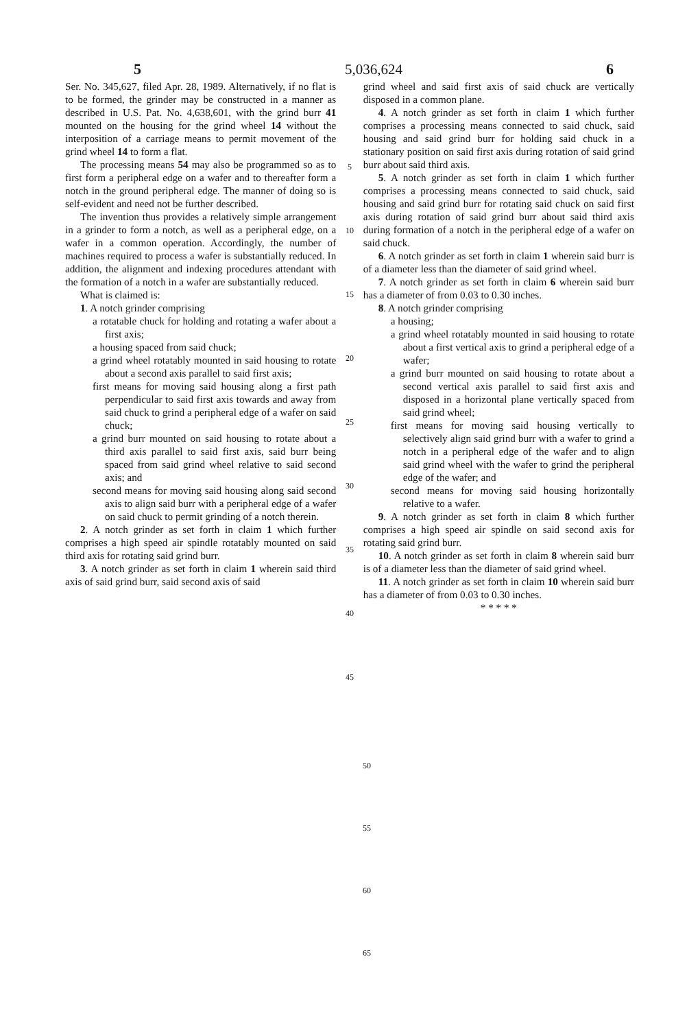5 5,036,624 6
Ser. No. 345,627, filed Apr. 28, 1989. Alternatively, if no flat is to be formed, the grinder may be constructed in a manner as described in U.S. Pat. No. 4,638,601, with the grind burr 41 mounted on the housing for the grind wheel 14 without the interposition of a carriage means to permit movement of the grind wheel 14 to form a flat.
The processing means 54 may also be programmed so as to first form a peripheral edge on a wafer and to thereafter form a notch in the ground peripheral edge. The manner of doing so is self-evident and need not be further described.
The invention thus provides a relatively simple arrangement in a grinder to form a notch, as well as a peripheral edge, on a wafer in a common operation. Accordingly, the number of machines required to process a wafer is substantially reduced. In addition, the alignment and indexing procedures attendant with the formation of a notch in a wafer are substantially reduced.
What is claimed is:
1. A notch grinder comprising
a rotatable chuck for holding and rotating a wafer about a first axis;
a housing spaced from said chuck;
a grind wheel rotatably mounted in said housing to rotate about a second axis parallel to said first axis;
first means for moving said housing along a first path perpendicular to said first axis towards and away from said chuck to grind a peripheral edge of a wafer on said chuck;
a grind burr mounted on said housing to rotate about a third axis parallel to said first axis, said burr being spaced from said grind wheel relative to said second axis; and
second means for moving said housing along said second axis to align said burr with a peripheral edge of a wafer on said chuck to permit grinding of a notch therein.
2. A notch grinder as set forth in claim 1 which further comprises a high speed air spindle rotatably mounted on said third axis for rotating said grind burr.
3. A notch grinder as set forth in claim 1 wherein said third axis of said grind burr, said second axis of said
5
10
15
20
25
30
35
40
45
grind wheel and said first axis of said chuck are vertically disposed in a common plane.
4. A notch grinder as set forth in claim 1 which further comprises a processing means connected to said chuck, said housing and said grind burr for holding said chuck in a stationary position on said first axis during rotation of said grind burr about said third axis.
5. A notch grinder as set forth in claim 1 which further comprises a processing means connected to said chuck, said housing and said grind burr for rotating said chuck on said first axis during rotation of said grind burr about said third axis during formation of a notch in the peripheral edge of a wafer on said chuck.
6. A notch grinder as set forth in claim 1 wherein said burr is of a diameter less than the diameter of said grind wheel.
7. A notch grinder as set forth in claim 6 wherein said burr has a diameter of from 0.03 to 0.30 inches.
8. A notch grinder comprising
a housing;
a grind wheel rotatably mounted in said housing to rotate about a first vertical axis to grind a peripheral edge of a wafer;
a grind burr mounted on said housing to rotate about a second vertical axis parallel to said first axis and disposed in a horizontal plane vertically spaced from said grind wheel;
first means for moving said housing vertically to selectively align said grind burr with a wafer to grind a notch in a peripheral edge of the wafer and to align said grind wheel with the wafer to grind the peripheral edge of the wafer; and
second means for moving said housing horizontally relative to a wafer.
9. A notch grinder as set forth in claim 8 which further comprises a high speed air spindle on said second axis for rotating said grind burr.
10. A notch grinder as set forth in claim 8 wherein said burr is of a diameter less than the diameter of said grind wheel.
11. A notch grinder as set forth in claim 10 wherein said burr has a diameter of from 0.03 to 0.30 inches.
* * * * *
50
55
60
65